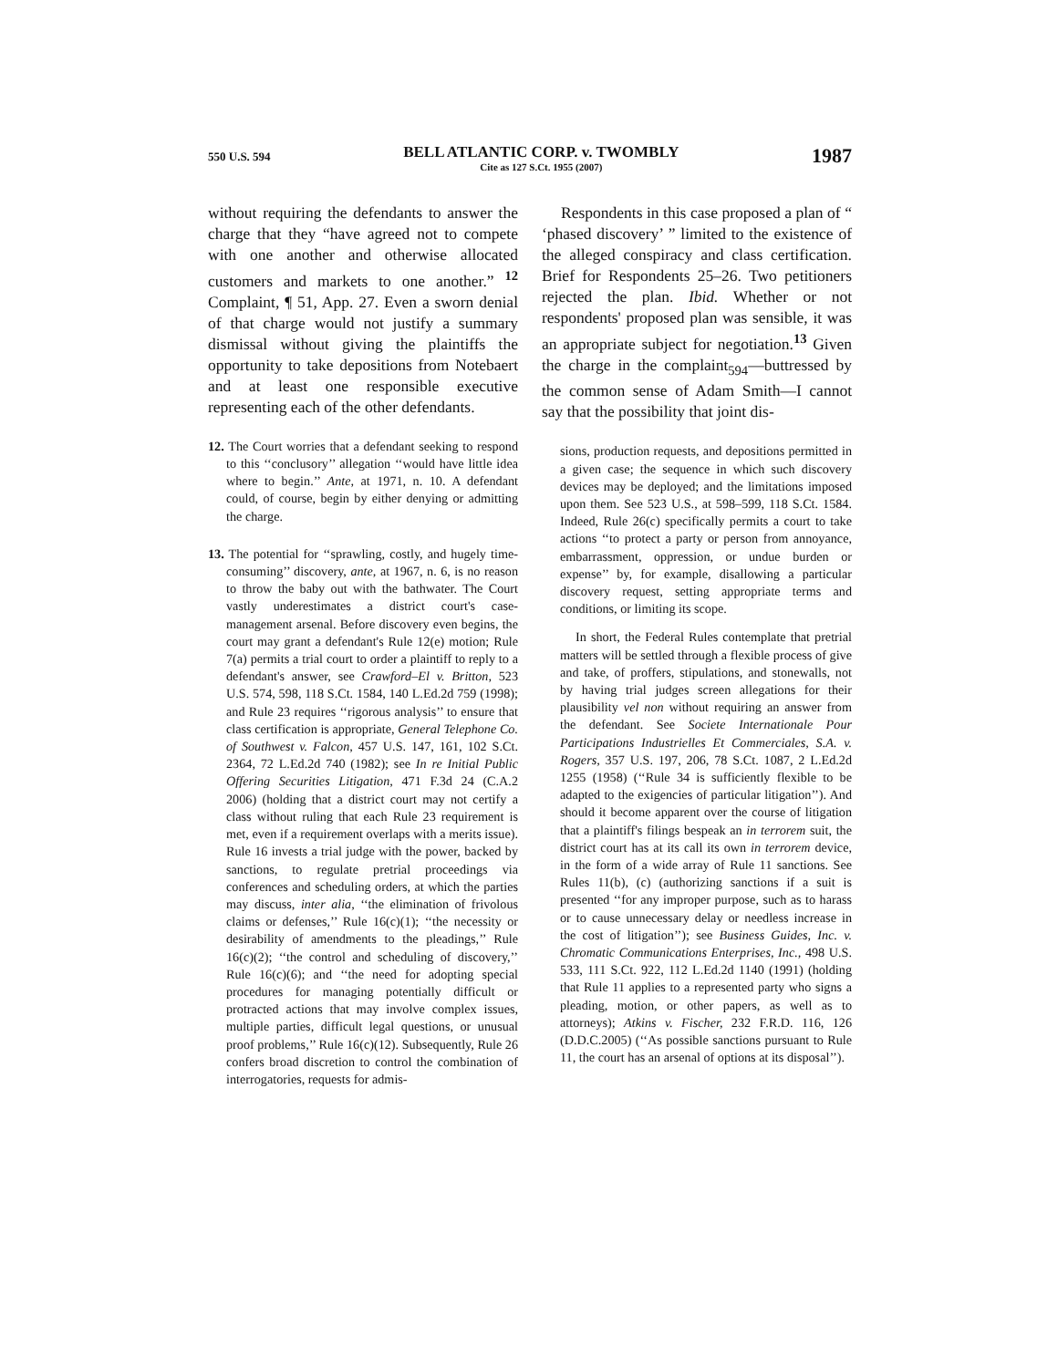550 U.S. 594
BELL ATLANTIC CORP. v. TWOMBLY
Cite as 127 S.Ct. 1955 (2007)
1987
without requiring the defendants to answer the charge that they “have agreed not to compete with one another and otherwise allocated customers and markets to one another.” <sup>12</sup> Complaint, ¶ 51, App. 27. Even a sworn denial of that charge would not justify a summary dismissal without giving the plaintiffs the opportunity to take depositions from Notebaert and at least one responsible executive representing each of the other defendants.
12. The Court worries that a defendant seeking to respond to this ‘‘conclusory’’ allegation ‘‘would have little idea where to begin.’’ Ante, at 1971, n. 10. A defendant could, of course, begin by either denying or admitting the charge.
13. The potential for ‘‘sprawling, costly, and hugely time-consuming’’ discovery, ante, at 1967, n. 6, is no reason to throw the baby out with the bathwater. The Court vastly underestimates a district court's case-management arsenal. Before discovery even begins, the court may grant a defendant's Rule 12(e) motion; Rule 7(a) permits a trial court to order a plaintiff to reply to a defendant's answer, see Crawford–El v. Britton, 523 U.S. 574, 598, 118 S.Ct. 1584, 140 L.Ed.2d 759 (1998); and Rule 23 requires ‘‘rigorous analysis’’ to ensure that class certification is appropriate, General Telephone Co. of Southwest v. Falcon, 457 U.S. 147, 161, 102 S.Ct. 2364, 72 L.Ed.2d 740 (1982); see In re Initial Public Offering Securities Litigation, 471 F.3d 24 (C.A.2 2006) (holding that a district court may not certify a class without ruling that each Rule 23 requirement is met, even if a requirement overlaps with a merits issue). Rule 16 invests a trial judge with the power, backed by sanctions, to regulate pretrial proceedings via conferences and scheduling orders, at which the parties may discuss, inter alia, ‘‘the elimination of frivolous claims or defenses,’’ Rule 16(c)(1); ‘‘the necessity or desirability of amendments to the pleadings,’’ Rule 16(c)(2); ‘‘the control and scheduling of discovery,’’ Rule 16(c)(6); and ‘‘the need for adopting special procedures for managing potentially difficult or protracted actions that may involve complex issues, multiple parties, difficult legal questions, or unusual proof problems,’’ Rule 16(c)(12). Subsequently, Rule 26 confers broad discretion to control the combination of interrogatories, requests for admis-
Respondents in this case proposed a plan of “ ‘phased discovery’ ” limited to the existence of the alleged conspiracy and class certification. Brief for Respondents 25–26. Two petitioners rejected the plan. Ibid. Whether or not respondents' proposed plan was sensible, it was an appropriate subject for negotiation.<sup>13</sup> Given the charge in the complaint<sub>594</sub>—buttressed by the common sense of Adam Smith—I cannot say that the possibility that joint dis-
sions, production requests, and depositions permitted in a given case; the sequence in which such discovery devices may be deployed; and the limitations imposed upon them. See 523 U.S., at 598–599, 118 S.Ct. 1584. Indeed, Rule 26(c) specifically permits a court to take actions ‘‘to protect a party or person from annoyance, embarrassment, oppression, or undue burden or expense’’ by, for example, disallowing a particular discovery request, setting appropriate terms and conditions, or limiting its scope.
In short, the Federal Rules contemplate that pretrial matters will be settled through a flexible process of give and take, of proffers, stipulations, and stonewalls, not by having trial judges screen allegations for their plausibility vel non without requiring an answer from the defendant. See Societe Internationale Pour Participations Industrielles Et Commerciales, S.A. v. Rogers, 357 U.S. 197, 206, 78 S.Ct. 1087, 2 L.Ed.2d 1255 (1958) (‘‘Rule 34 is sufficiently flexible to be adapted to the exigencies of particular litigation’’). And should it become apparent over the course of litigation that a plaintiff's filings bespeak an in terrorem suit, the district court has at its call its own in terrorem device, in the form of a wide array of Rule 11 sanctions. See Rules 11(b), (c) (authorizing sanctions if a suit is presented ‘‘for any improper purpose, such as to harass or to cause unnecessary delay or needless increase in the cost of litigation’’); see Business Guides, Inc. v. Chromatic Communications Enterprises, Inc., 498 U.S. 533, 111 S.Ct. 922, 112 L.Ed.2d 1140 (1991) (holding that Rule 11 applies to a represented party who signs a pleading, motion, or other papers, as well as to attorneys); Atkins v. Fischer, 232 F.R.D. 116, 126 (D.D.C.2005) (‘‘As possible sanctions pursuant to Rule 11, the court has an arsenal of options at its disposal’’).